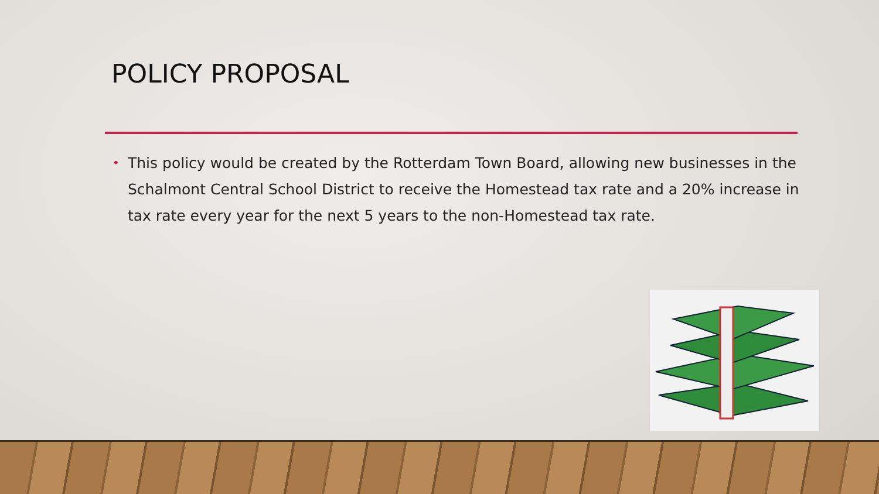POLICY PROPOSAL
• This policy would be created by the Rotterdam Town Board, allowing new businesses in the Schalmont Central School District to receive the Homestead tax rate and a 20% increase in tax rate every year for the next 5 years to the non-Homestead tax rate.